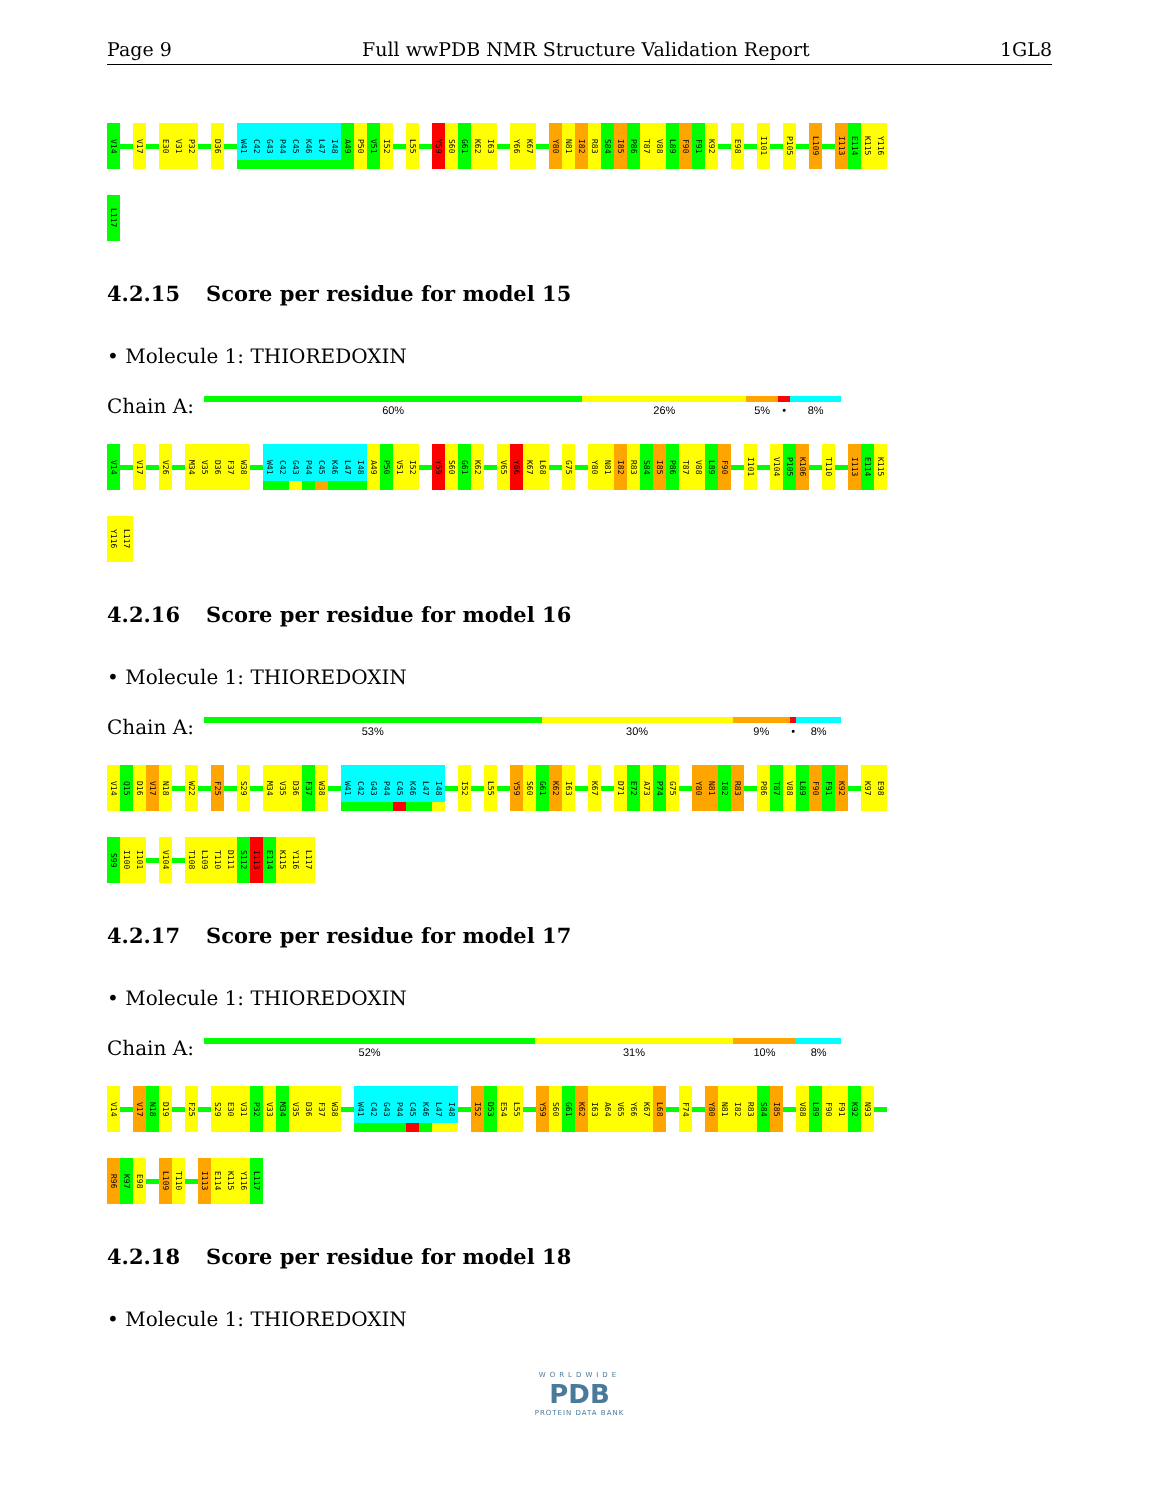Page 9 Full wwPDB NMR Structure Validation Report 1GL8
V14
V17
E30
V31
P32
D36
W41
C42
G43
P44
C45
K46
L47
I48
A49
P50
V51
I52
L55
Y59
S60
G61
K62
I63
Y66
K67
Y80
N81
I82
R83
S84
I85
P86
T87
V88
L89
F90
F91
K92
E98
I101
P105
L109
I113
E114
K115
Y116
L117
4.2.15 Score per residue for model 15
• Molecule 1: THIOREDOXIN
Chain A:
60% 26% 5% • 8%
V14
V17
V26
M34
V35
D36
F37
W38
W41
C42
G43
P44
C45
K46
L47
I48
A49
P50
V51
I52
Y59
S60
G61
K62
V65
Y66
K67
L68
G75
Y80
N81
I82
R83
S84
I85
P86
T87
V88
L89
F90
I101
V104
P105
K106
T110
I113
E114
K115
Y116
L117
4.2.16 Score per residue for model 16
• Molecule 1: THIOREDOXIN
Chain A:
53% 30% 9% • 8%
V14
Q15
D16
V17
N18
W22
F25
S29
M34
V35
D36
F37
W38
W41
C42
G43
P44
C45
K46
L47
I48
I52
L55
Y59
S60
G61
K62
I63
K67
D71
E72
A73
P74
G75
Y80
N81
I82
R83
P86
T87
V88
L89
F90
F91
K92
K97
E98
S99
I100
I101
V104
T108
L109
T110
D111
S112
I113
E114
K115
Y116
L117
4.2.17 Score per residue for model 17
• Molecule 1: THIOREDOXIN
Chain A:
52% 31% 10% 8%
V14
V17
N18
D19
F25
S29
E30
V31
P32
V33
M34
V35
D36
F37
W38
W41
C42
G43
P44
C45
K46
L47
I48
I52
D53
E54
L55
Y59
S60
G61
K62
I63
A64
V65
Y66
K67
L68
F74
Y80
N81
I82
R83
S84
I85
V88
L89
F90
F91
K92
N93
R96
K97
E98
L109
T110
I113
E114
K115
Y116
L117
4.2.18 Score per residue for model 18
• Molecule 1: THIOREDOXIN
WORLDWIDE
PDB
PROTEIN DATA BANK